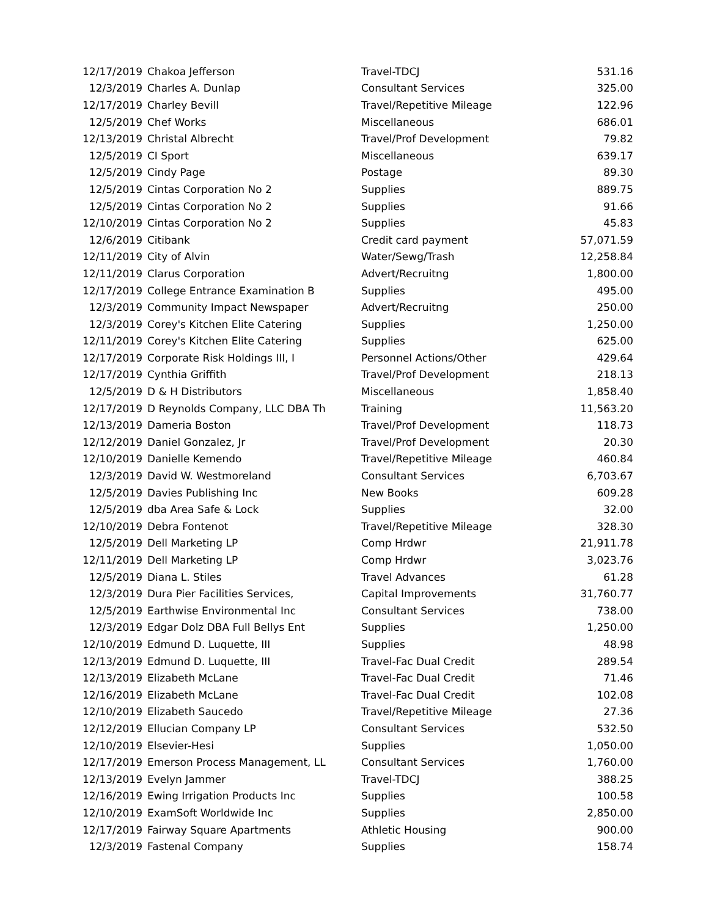| 12/17/2019 | Chakoa Jefferson | Travel-TDCJ | 531.16 |
| 12/3/2019 | Charles A. Dunlap | Consultant Services | 325.00 |
| 12/17/2019 | Charley Bevill | Travel/Repetitive Mileage | 122.96 |
| 12/5/2019 | Chef Works | Miscellaneous | 686.01 |
| 12/13/2019 | Christal Albrecht | Travel/Prof Development | 79.82 |
| 12/5/2019 | CI Sport | Miscellaneous | 639.17 |
| 12/5/2019 | Cindy Page | Postage | 89.30 |
| 12/5/2019 | Cintas Corporation No 2 | Supplies | 889.75 |
| 12/5/2019 | Cintas Corporation No 2 | Supplies | 91.66 |
| 12/10/2019 | Cintas Corporation No 2 | Supplies | 45.83 |
| 12/6/2019 | Citibank | Credit card payment | 57,071.59 |
| 12/11/2019 | City of Alvin | Water/Sewg/Trash | 12,258.84 |
| 12/11/2019 | Clarus Corporation | Advert/Recruitng | 1,800.00 |
| 12/17/2019 | College Entrance Examination B | Supplies | 495.00 |
| 12/3/2019 | Community Impact Newspaper | Advert/Recruitng | 250.00 |
| 12/3/2019 | Corey's Kitchen Elite Catering | Supplies | 1,250.00 |
| 12/11/2019 | Corey's Kitchen Elite Catering | Supplies | 625.00 |
| 12/17/2019 | Corporate Risk Holdings III, I | Personnel Actions/Other | 429.64 |
| 12/17/2019 | Cynthia Griffith | Travel/Prof Development | 218.13 |
| 12/5/2019 | D & H Distributors | Miscellaneous | 1,858.40 |
| 12/17/2019 | D Reynolds Company, LLC DBA Th | Training | 11,563.20 |
| 12/13/2019 | Dameria Boston | Travel/Prof Development | 118.73 |
| 12/12/2019 | Daniel Gonzalez, Jr | Travel/Prof Development | 20.30 |
| 12/10/2019 | Danielle Kemendo | Travel/Repetitive Mileage | 460.84 |
| 12/3/2019 | David W. Westmoreland | Consultant Services | 6,703.67 |
| 12/5/2019 | Davies Publishing Inc | New Books | 609.28 |
| 12/5/2019 | dba Area Safe & Lock | Supplies | 32.00 |
| 12/10/2019 | Debra Fontenot | Travel/Repetitive Mileage | 328.30 |
| 12/5/2019 | Dell Marketing LP | Comp Hrdwr | 21,911.78 |
| 12/11/2019 | Dell Marketing LP | Comp Hrdwr | 3,023.76 |
| 12/5/2019 | Diana L. Stiles | Travel Advances | 61.28 |
| 12/3/2019 | Dura Pier Facilities Services, | Capital Improvements | 31,760.77 |
| 12/5/2019 | Earthwise Environmental Inc | Consultant Services | 738.00 |
| 12/3/2019 | Edgar Dolz DBA Full Bellys Ent | Supplies | 1,250.00 |
| 12/10/2019 | Edmund D. Luquette, III | Supplies | 48.98 |
| 12/13/2019 | Edmund D. Luquette, III | Travel-Fac Dual Credit | 289.54 |
| 12/13/2019 | Elizabeth McLane | Travel-Fac Dual Credit | 71.46 |
| 12/16/2019 | Elizabeth McLane | Travel-Fac Dual Credit | 102.08 |
| 12/10/2019 | Elizabeth Saucedo | Travel/Repetitive Mileage | 27.36 |
| 12/12/2019 | Ellucian Company LP | Consultant Services | 532.50 |
| 12/10/2019 | Elsevier-Hesi | Supplies | 1,050.00 |
| 12/17/2019 | Emerson Process Management, LL | Consultant Services | 1,760.00 |
| 12/13/2019 | Evelyn Jammer | Travel-TDCJ | 388.25 |
| 12/16/2019 | Ewing Irrigation Products Inc | Supplies | 100.58 |
| 12/10/2019 | ExamSoft Worldwide Inc | Supplies | 2,850.00 |
| 12/17/2019 | Fairway Square Apartments | Athletic Housing | 900.00 |
| 12/3/2019 | Fastenal Company | Supplies | 158.74 |